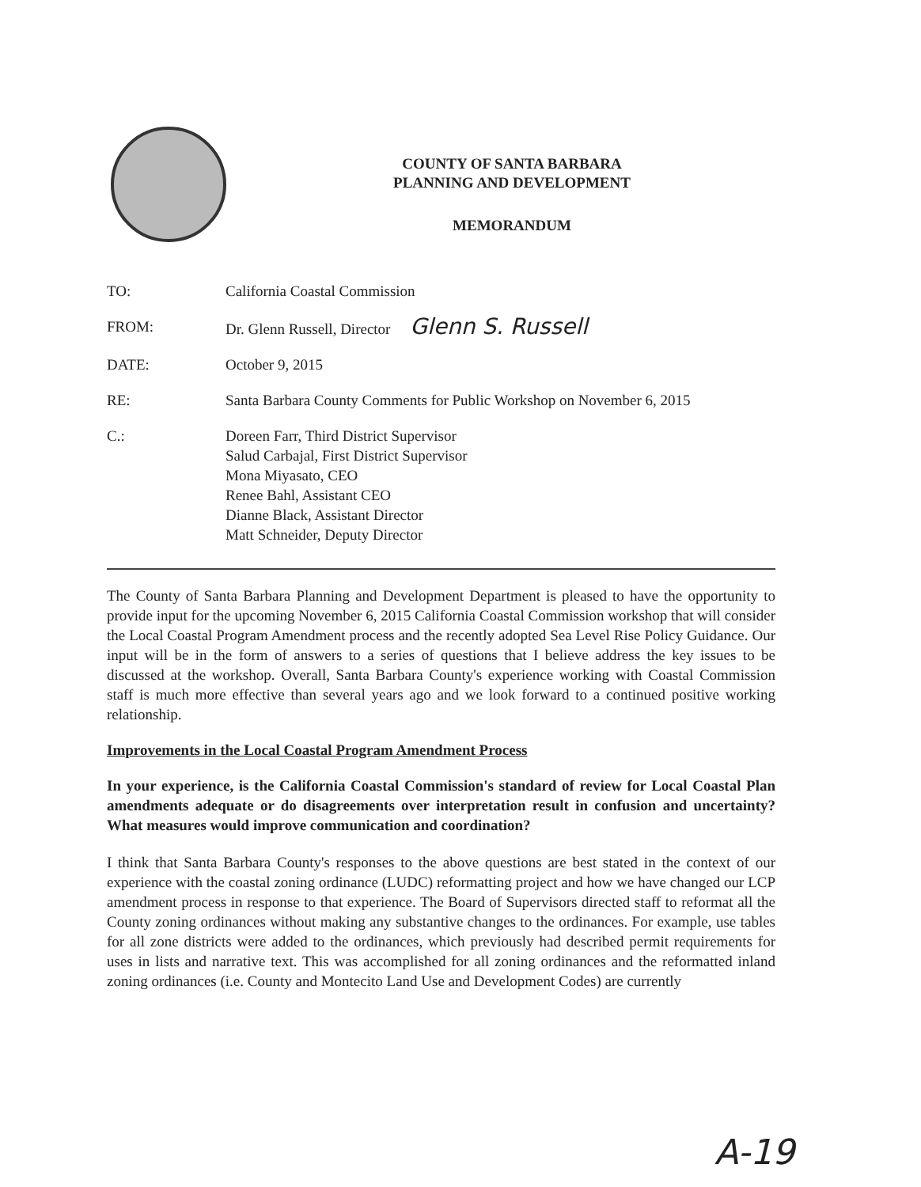COUNTY OF SANTA BARBARA
PLANNING AND DEVELOPMENT
MEMORANDUM
| TO: | California Coastal Commission |
| FROM: | Dr. Glenn Russell, Director Glenn S. Russell |
| DATE: | October 9, 2015 |
| RE: | Santa Barbara County Comments for Public Workshop on November 6, 2015 |
| C.: | Doreen Farr, Third District Supervisor Salud Carbajal, First District Supervisor Mona Miyasato, CEO Renee Bahl, Assistant CEO Dianne Black, Assistant Director Matt Schneider, Deputy Director |
The County of Santa Barbara Planning and Development Department is pleased to have the opportunity to provide input for the upcoming November 6, 2015 California Coastal Commission workshop that will consider the Local Coastal Program Amendment process and the recently adopted Sea Level Rise Policy Guidance. Our input will be in the form of answers to a series of questions that I believe address the key issues to be discussed at the workshop. Overall, Santa Barbara County's experience working with Coastal Commission staff is much more effective than several years ago and we look forward to a continued positive working relationship.
Improvements in the Local Coastal Program Amendment Process
In your experience, is the California Coastal Commission's standard of review for Local Coastal Plan amendments adequate or do disagreements over interpretation result in confusion and uncertainty? What measures would improve communication and coordination?
I think that Santa Barbara County's responses to the above questions are best stated in the context of our experience with the coastal zoning ordinance (LUDC) reformatting project and how we have changed our LCP amendment process in response to that experience. The Board of Supervisors directed staff to reformat all the County zoning ordinances without making any substantive changes to the ordinances. For example, use tables for all zone districts were added to the ordinances, which previously had described permit requirements for uses in lists and narrative text. This was accomplished for all zoning ordinances and the reformatted inland zoning ordinances (i.e. County and Montecito Land Use and Development Codes) are currently
A-19